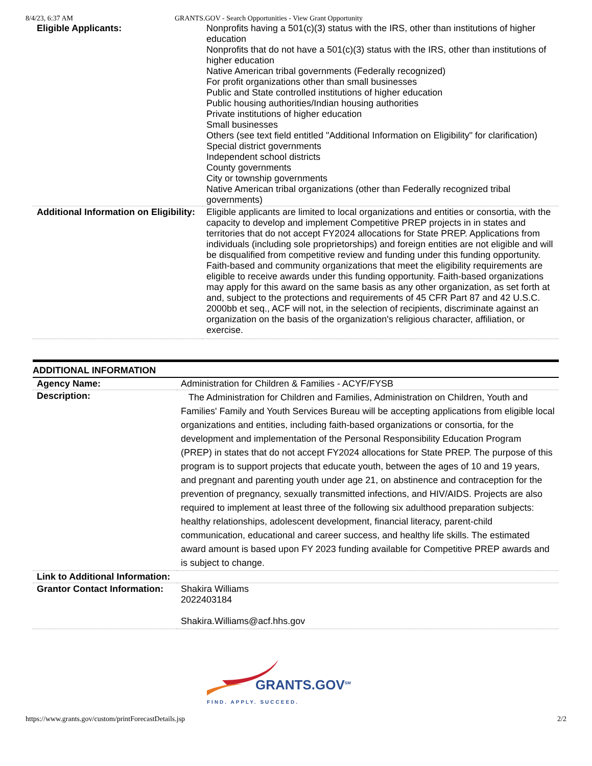8/4/23, 6:37 AM GRANTS.GOV - Search Opportunities - View Grant Opportunity
| Eligible Applicants: | Nonprofits having a 501(c)(3) status with the IRS, other than institutions of higher education Nonprofits that do not have a 501(c)(3) status with the IRS, other than institutions of higher education Native American tribal governments (Federally recognized) For profit organizations other than small businesses Public and State controlled institutions of higher education Public housing authorities/Indian housing authorities Private institutions of higher education Small businesses Others (see text field entitled "Additional Information on Eligibility" for clarification) Special district governments Independent school districts County governments City or township governments Native American tribal organizations (other than Federally recognized tribal governments) |
| Additional Information on Eligibility: | Eligible applicants are limited to local organizations and entities or consortia, with the capacity to develop and implement Competitive PREP projects in in states and territories that do not accept FY2024 allocations for State PREP. Applications from individuals (including sole proprietorships) and foreign entities are not eligible and will be disqualified from competitive review and funding under this funding opportunity. Faith-based and community organizations that meet the eligibility requirements are eligible to receive awards under this funding opportunity. Faith-based organizations may apply for this award on the same basis as any other organization, as set forth at and, subject to the protections and requirements of 45 CFR Part 87 and 42 U.S.C. 2000bb et seq., ACF will not, in the selection of recipients, discriminate against an organization on the basis of the organization's religious character, affiliation, or exercise. |
ADDITIONAL INFORMATION
| Agency Name: | Administration for Children & Families - ACYF/FYSB |
| Description: | The Administration for Children and Families, Administration on Children, Youth and Families' Family and Youth Services Bureau will be accepting applications from eligible local organizations and entities, including faith-based organizations or consortia, for the development and implementation of the Personal Responsibility Education Program (PREP) in states that do not accept FY2024 allocations for State PREP. The purpose of this program is to support projects that educate youth, between the ages of 10 and 19 years, and pregnant and parenting youth under age 21, on abstinence and contraception for the prevention of pregnancy, sexually transmitted infections, and HIV/AIDS. Projects are also required to implement at least three of the following six adulthood preparation subjects: healthy relationships, adolescent development, financial literacy, parent-child communication, educational and career success, and healthy life skills. The estimated award amount is based upon FY 2023 funding available for Competitive PREP awards and is subject to change. |
| Link to Additional Information: | |
| Grantor Contact Information: | Shakira Williams 2022403184 Shakira.Williams@acf.hhs.gov |
GRANTS.GOV<sup>SM</sup>
FIND. APPLY. SUCCEED.
https://www.grants.gov/custom/printForecastDetails.jsp 2/2